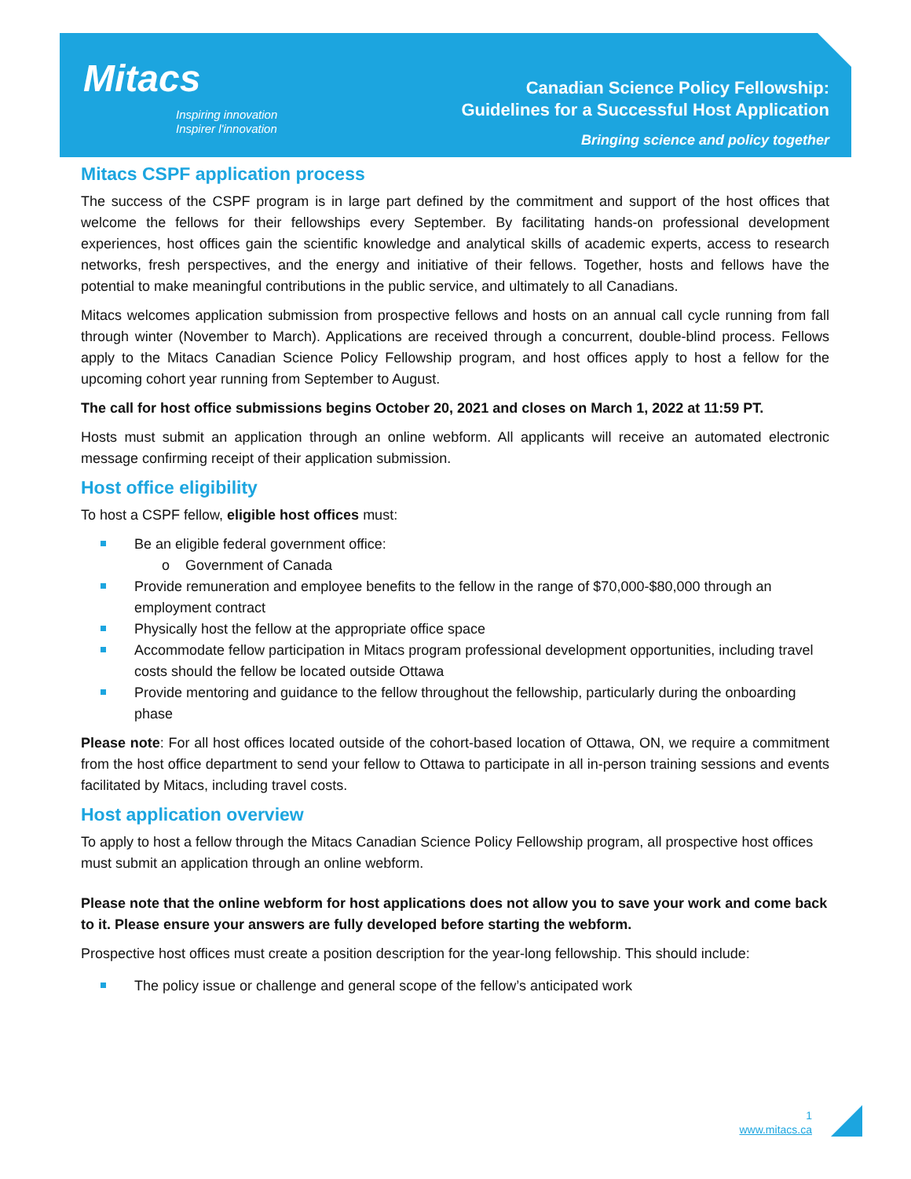Mitacs
Inspiring innovation
Inspirer l'innovation
Canadian Science Policy Fellowship:
Guidelines for a Successful Host Application
Bringing science and policy together
Mitacs CSPF application process
The success of the CSPF program is in large part defined by the commitment and support of the host offices that welcome the fellows for their fellowships every September. By facilitating hands-on professional development experiences, host offices gain the scientific knowledge and analytical skills of academic experts, access to research networks, fresh perspectives, and the energy and initiative of their fellows. Together, hosts and fellows have the potential to make meaningful contributions in the public service, and ultimately to all Canadians.
Mitacs welcomes application submission from prospective fellows and hosts on an annual call cycle running from fall through winter (November to March). Applications are received through a concurrent, double-blind process. Fellows apply to the Mitacs Canadian Science Policy Fellowship program, and host offices apply to host a fellow for the upcoming cohort year running from September to August.
The call for host office submissions begins October 20, 2021 and closes on March 1, 2022 at 11:59 PT.
Hosts must submit an application through an online webform. All applicants will receive an automated electronic message confirming receipt of their application submission.
Host office eligibility
To host a CSPF fellow, eligible host offices must:
Be an eligible federal government office:
o Government of Canada
Provide remuneration and employee benefits to the fellow in the range of $70,000-$80,000 through an employment contract
Physically host the fellow at the appropriate office space
Accommodate fellow participation in Mitacs program professional development opportunities, including travel costs should the fellow be located outside Ottawa
Provide mentoring and guidance to the fellow throughout the fellowship, particularly during the onboarding phase
Please note: For all host offices located outside of the cohort-based location of Ottawa, ON, we require a commitment from the host office department to send your fellow to Ottawa to participate in all in-person training sessions and events facilitated by Mitacs, including travel costs.
Host application overview
To apply to host a fellow through the Mitacs Canadian Science Policy Fellowship program, all prospective host offices must submit an application through an online webform.
Please note that the online webform for host applications does not allow you to save your work and come back to it. Please ensure your answers are fully developed before starting the webform.
Prospective host offices must create a position description for the year-long fellowship. This should include:
The policy issue or challenge and general scope of the fellow’s anticipated work
1
www.mitacs.ca